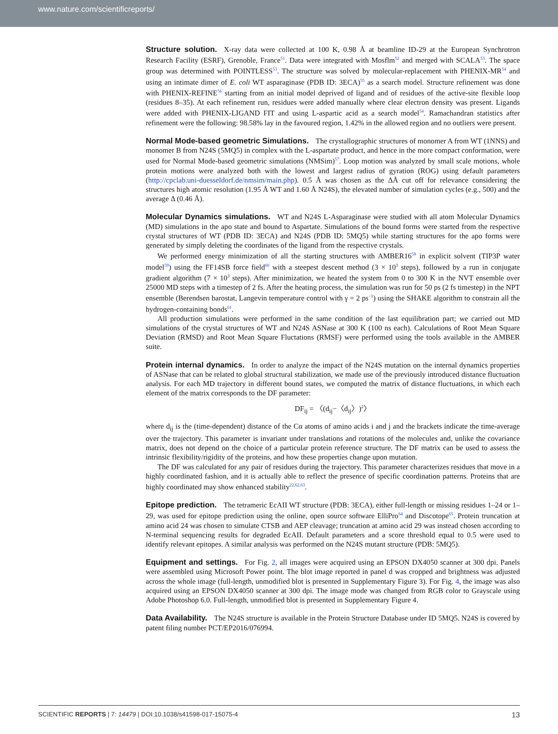www.nature.com/scientificreports/
Structure solution.
X-ray data were collected at 100 K, 0.98 Å at beamline ID-29 at the European Synchrotron Research Facility (ESRF), Grenoble, France<sup>51</sup>. Data were integrated with Mosflm<sup>52</sup> and merged with SCALA<sup>53</sup>. The space group was determined with POINTLESS<sup>53</sup>. The structure was solved by molecular-replacement with PHENIX-MR<sup>54</sup> and using an intimate dimer of E. coli WT asparaginase (PDB ID: 3ECA)<sup>55</sup> as a search model. Structure refinement was done with PHENIX-REFINE<sup>56</sup> starting from an initial model deprived of ligand and of residues of the active-site flexible loop (residues 8–35). At each refinement run, residues were added manually where clear electron density was present. Ligands were added with PHENIX-LIGAND FIT and using L-aspartic acid as a search model<sup>54</sup>. Ramachandran statistics after refinement were the following: 98.58% lay in the favoured region, 1.42% in the allowed region and no outliers were present.
Normal Mode-based geometric Simulations.
The crystallographic structures of monomer A from WT (1NNS) and monomer B from N24S (5MQ5) in complex with the L-aspartate product, and hence in the more compact conformation, were used for Normal Mode-based geometric simulations (NMSim)<sup>57</sup>. Loop motion was analyzed by small scale motions, whole protein motions were analyzed both with the lowest and largest radius of gyration (ROG) using default parameters (http://cpclab.uni-duesseldorf.de/nmsim/main.php). 0.5 Å was chosen as the ΔÅ cut off for relevance considering the structures high atomic resolution (1.95 Å WT and 1.60 Å N24S), the elevated number of simulation cycles (e.g., 500) and the average Δ (0.46 Å).
Molecular Dynamics simulations.
WT and N24S L-Asparaginase were studied with all atom Molecular Dynamics (MD) simulations in the apo state and bound to Aspartate. Simulations of the bound forms were started from the respective crystal structures of WT (PDB ID: 3ECA) and N24S (PDB ID: 5MQ5) while starting structures for the apo forms were generated by simply deleting the coordinates of the ligand from the respective crystals.
We performed energy minimization of all the starting structures with AMBER16<sup>58</sup> in explicit solvent (TIP3P water model<sup>59</sup>) using the FF14SB force field<sup>60</sup> with a steepest descent method (3 × 10<sup>3</sup> steps), followed by a run in conjugate gradient algorithm (7 × 10<sup>3</sup> steps). After minimization, we heated the system from 0 to 300 K in the NVT ensemble over 25000 MD steps with a timestep of 2 fs. After the heating process, the simulation was run for 50 ps (2 fs timestep) in the NPT ensemble (Berendsen barostat, Langevin temperature control with γ = 2 ps<sup>−1</sup>) using the SHAKE algorithm to constrain all the hydrogen-containing bonds<sup>61</sup>.
All production simulations were performed in the same condition of the last equilibration part; we carried out MD simulations of the crystal structures of WT and N24S ASNase at 300 K (100 ns each). Calculations of Root Mean Square Deviation (RMSD) and Root Mean Square Fluctations (RMSF) were performed using the tools available in the AMBER suite.
Protein internal dynamics.
In order to analyze the impact of the N24S mutation on the internal dynamics properties of ASNase that can be related to global structural stabilization, we made use of the previously introduced distance fluctuation analysis. For each MD trajectory in different bound states, we computed the matrix of distance fluctuations, in which each element of the matrix corresponds to the DF parameter:
DF<sub>ij</sub> = 〈(d<sub>ij</sub>−〈d<sub>ij</sub>〉)<sup>2</sup>〉
where d<sub>ij</sub> is the (time-dependent) distance of the Cα atoms of amino acids i and j and the brackets indicate the time-average over the trajectory. This parameter is invariant under translations and rotations of the molecules and, unlike the covariance matrix, does not depend on the choice of a particular protein reference structure. The DF matrix can be used to assess the intrinsic flexibility/rigidity of the proteins, and how these properties change upon mutation.
The DF was calculated for any pair of residues during the trajectory. This parameter characterizes residues that move in a highly coordinated fashion, and it is actually able to reflect the presence of specific coordination patterns. Proteins that are highly coordinated may show enhanced stability<sup>22,62,63</sup>.
Epitope prediction.
The tetrameric EcAII WT structure (PDB: 3ECA), either full-length or missing residues 1–24 or 1–29, was used for epitope prediction using the online, open source software ElliPro<sup>64</sup> and Discotope<sup>65</sup>. Protein truncation at amino acid 24 was chosen to simulate CTSB and AEP cleavage; truncation at amino acid 29 was instead chosen according to N-terminal sequencing results for degraded EcAII. Default parameters and a score threshold equal to 0.5 were used to identify relevant epitopes. A similar analysis was performed on the N24S mutant structure (PDB: 5MQ5).
Equipment and settings.
For Fig. 2, all images were acquired using an EPSON DX4050 scanner at 300 dpi. Panels were assembled using Microsoft Power point. The blot image reported in panel d was cropped and brightness was adjusted across the whole image (full-length, unmodified blot is presented in Supplementary Figure 3). For Fig. 4, the image was also acquired using an EPSON DX4050 scanner at 300 dpi. The image mode was changed from RGB color to Grayscale using Adobe Photoshop 6.0. Full-length, unmodified blot is presented in Supplementary Figure 4.
Data Availability.
The N24S structure is available in the Protein Structure Database under ID 5MQ5. N24S is covered by patent filing number PCT/EP2016/076994.
SCIENTIFIC REPORTS | 7: 14479 | DOI:10.1038/s41598-017-15075-4 13